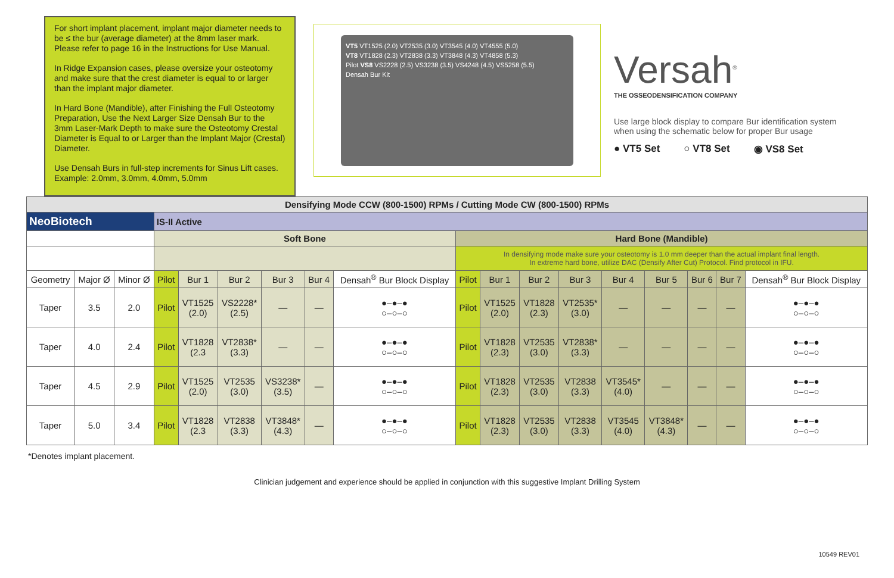For short implant placement, implant major diameter needs to be ≤ the bur (average diameter) at the 8mm laser mark. Please refer to page 16 in the Instructions for Use Manual.
In Ridge Expansion cases, please oversize your osteotomy and make sure that the crest diameter is equal to or larger than the implant major diameter.
In Hard Bone (Mandible), after Finishing the Full Osteotomy Preparation, Use the Next Larger Size Densah Bur to the 3mm Laser-Mark Depth to make sure the Osteotomy Crestal Diameter is Equal to or Larger than the Implant Major (Crestal) Diameter.
Use Densah Burs in full-step increments for Sinus Lift cases. Example: 2.0mm, 3.0mm, 4.0mm, 5.0mm
VT5 VT1525 (2.0) VT2535 (3.0) VT3545 (4.0) VT4555 (5.0)
VT8 VT1828 (2.3) VT2838 (3.3) VT3848 (4.3) VT4858 (5.3)
Pilot VS8 VS2228 (2.5) VS3238 (3.5) VS4248 (4.5) VS5258 (5.5)
Densah Bur Kit
Versah<sup>®</sup>
THE OSSEODENSIFICATION COMPANY
Use large block display to compare Bur identification system when using the schematic below for proper Bur usage
● VT5 Set ○ VT8 Set ◉ VS8 Set
| Densifying Mode CCW (800-1500) RPMs / Cutting Mode CW (800-1500) RPMs | | | | | | | | | | | | | | | | | |
| NeoBiotech | | | IS-II Active | | | | | | | | | | | | | | |
| | | | Soft Bone | | | | | | Hard Bone (Mandible) | | | | | | | | |
| | | | | | | | | | In densifying mode make sure your osteotomy is 1.0 mm deeper than the actual implant final length. In extreme hard bone, utilize DAC (Densify After Cut) Protocol. Find protocol in IFU. | | | | | | | | |
| Geometry | Major Ø | Minor Ø | Pilot | Bur 1 | Bur 2 | Bur 3 | Bur 4 | Densah<sup>®</sup> Bur Block Display | Pilot | Bur 1 | Bur 2 | Bur 3 | Bur 4 | Bur 5 | Bur 6 | Bur 7 | Densah<sup>®</sup> Bur Block Display |
| Taper | 3.5 | 2.0 | Pilot | VT1525 (2.0) | VS2228* (2.5) | — | — | ●–●–● ○–○–○ | Pilot | VT1525 (2.0) | VT1828 (2.3) | VT2535* (3.0) | — | — | — | — | ●–●–● ○–○–○ |
| Taper | 4.0 | 2.4 | Pilot | VT1828 (2.3 | VT2838* (3.3) | — | — | ●–●–● ○–○–○ | Pilot | VT1828 (2.3) | VT2535 (3.0) | VT2838* (3.3) | — | — | — | — | ●–●–● ○–○–○ |
| Taper | 4.5 | 2.9 | Pilot | VT1525 (2.0) | VT2535 (3.0) | VS3238* (3.5) | — | ●–●–● ○–○–○ | Pilot | VT1828 (2.3) | VT2535 (3.0) | VT2838 (3.3) | VT3545* (4.0) | — | — | — | ●–●–● ○–○–○ |
| Taper | 5.0 | 3.4 | Pilot | VT1828 (2.3 | VT2838 (3.3) | VT3848* (4.3) | — | ●–●–● ○–○–○ | Pilot | VT1828 (2.3) | VT2535 (3.0) | VT2838 (3.3) | VT3545 (4.0) | VT3848* (4.3) | — | — | ●–●–● ○–○–○ |
*Denotes implant placement.
Clinician judgement and experience should be applied in conjunction with this suggestive Implant Drilling System
10549 REV01